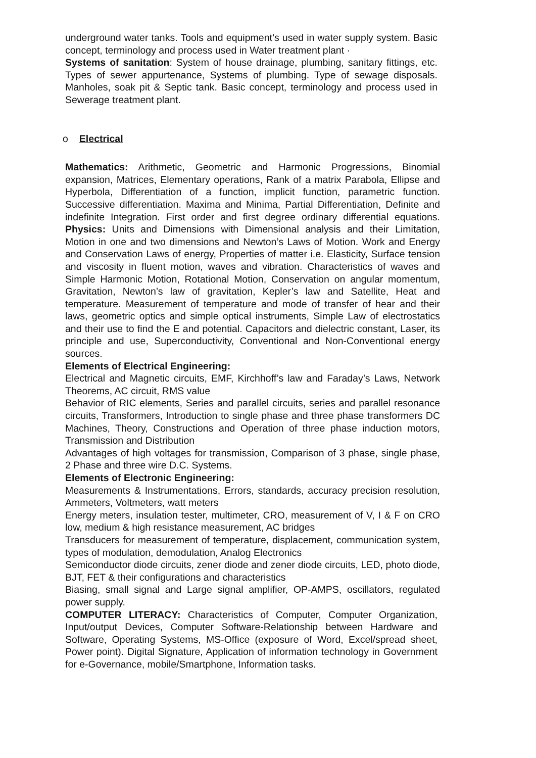underground water tanks. Tools and equipment’s used in water supply system. Basic concept, terminology and process used in Water treatment plant ·
Systems of sanitation: System of house drainage, plumbing, sanitary fittings, etc. Types of sewer appurtenance, Systems of plumbing. Type of sewage disposals. Manholes, soak pit & Septic tank. Basic concept, terminology and process used in Sewerage treatment plant.
o Electrical
Mathematics: Arithmetic, Geometric and Harmonic Progressions, Binomial expansion, Matrices, Elementary operations, Rank of a matrix Parabola, Ellipse and Hyperbola, Differentiation of a function, implicit function, parametric function. Successive differentiation. Maxima and Minima, Partial Differentiation, Definite and indefinite Integration. First order and first degree ordinary differential equations. Physics: Units and Dimensions with Dimensional analysis and their Limitation, Motion in one and two dimensions and Newton’s Laws of Motion. Work and Energy and Conservation Laws of energy, Properties of matter i.e. Elasticity, Surface tension and viscosity in fluent motion, waves and vibration. Characteristics of waves and Simple Harmonic Motion, Rotational Motion, Conservation on angular momentum, Gravitation, Newton’s law of gravitation, Kepler’s law and Satellite, Heat and temperature. Measurement of temperature and mode of transfer of hear and their laws, geometric optics and simple optical instruments, Simple Law of electrostatics and their use to find the E and potential. Capacitors and dielectric constant, Laser, its principle and use, Superconductivity, Conventional and Non-Conventional energy sources.
Elements of Electrical Engineering:
Electrical and Magnetic circuits, EMF, Kirchhoff’s law and Faraday’s Laws, Network Theorems, AC circuit, RMS value
Behavior of RIC elements, Series and parallel circuits, series and parallel resonance circuits, Transformers, Introduction to single phase and three phase transformers DC Machines, Theory, Constructions and Operation of three phase induction motors, Transmission and Distribution
Advantages of high voltages for transmission, Comparison of 3 phase, single phase, 2 Phase and three wire D.C. Systems.
Elements of Electronic Engineering:
Measurements & Instrumentations, Errors, standards, accuracy precision resolution, Ammeters, Voltmeters, watt meters
Energy meters, insulation tester, multimeter, CRO, measurement of V, I & F on CRO low, medium & high resistance measurement, AC bridges
Transducers for measurement of temperature, displacement, communication system, types of modulation, demodulation, Analog Electronics
Semiconductor diode circuits, zener diode and zener diode circuits, LED, photo diode, BJT, FET & their configurations and characteristics
Biasing, small signal and Large signal amplifier, OP-AMPS, oscillators, regulated power supply.
COMPUTER LITERACY: Characteristics of Computer, Computer Organization, Input/output Devices, Computer Software-Relationship between Hardware and Software, Operating Systems, MS-Office (exposure of Word, Excel/spread sheet, Power point). Digital Signature, Application of information technology in Government for e-Governance, mobile/Smartphone, Information tasks.